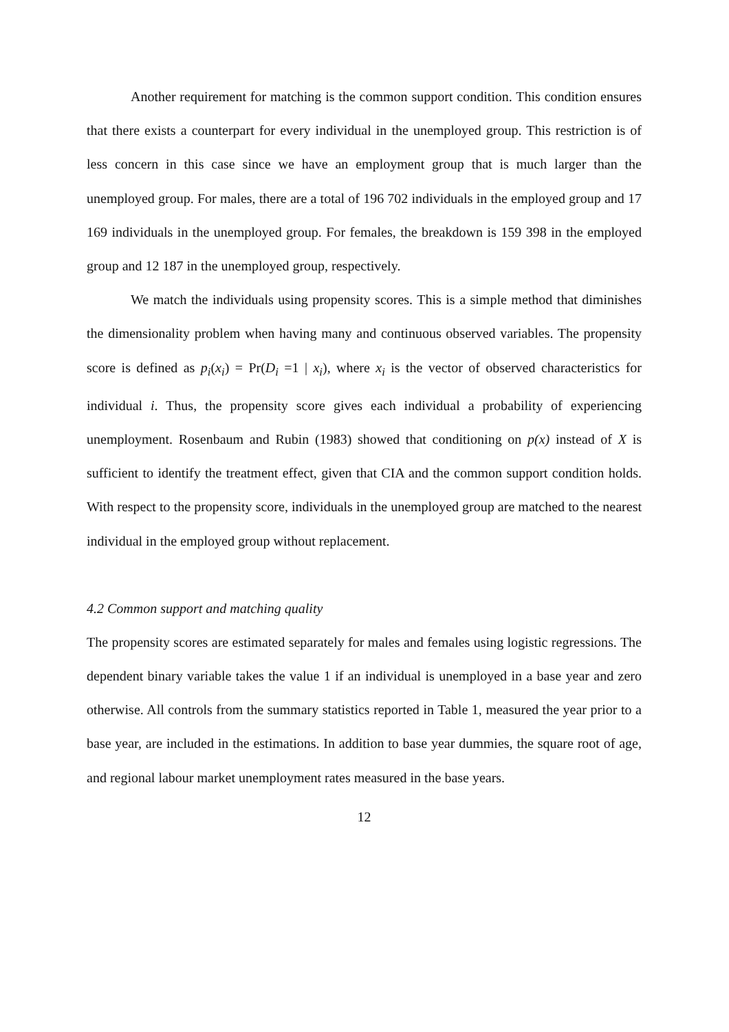Another requirement for matching is the common support condition. This condition ensures that there exists a counterpart for every individual in the unemployed group. This restriction is of less concern in this case since we have an employment group that is much larger than the unemployed group. For males, there are a total of 196 702 individuals in the employed group and 17 169 individuals in the unemployed group. For females, the breakdown is 159 398 in the employed group and 12 187 in the unemployed group, respectively.
We match the individuals using propensity scores. This is a simple method that diminishes the dimensionality problem when having many and continuous observed variables. The propensity score is defined as p<sub>i</sub>(x<sub>i</sub>) = Pr(D<sub>i</sub> =1 | x<sub>i</sub>), where x<sub>i</sub> is the vector of observed characteristics for individual i. Thus, the propensity score gives each individual a probability of experiencing unemployment. Rosenbaum and Rubin (1983) showed that conditioning on p(x) instead of X is sufficient to identify the treatment effect, given that CIA and the common support condition holds. With respect to the propensity score, individuals in the unemployed group are matched to the nearest individual in the employed group without replacement.
4.2 Common support and matching quality
The propensity scores are estimated separately for males and females using logistic regressions. The dependent binary variable takes the value 1 if an individual is unemployed in a base year and zero otherwise. All controls from the summary statistics reported in Table 1, measured the year prior to a base year, are included in the estimations. In addition to base year dummies, the square root of age, and regional labour market unemployment rates measured in the base years.
12